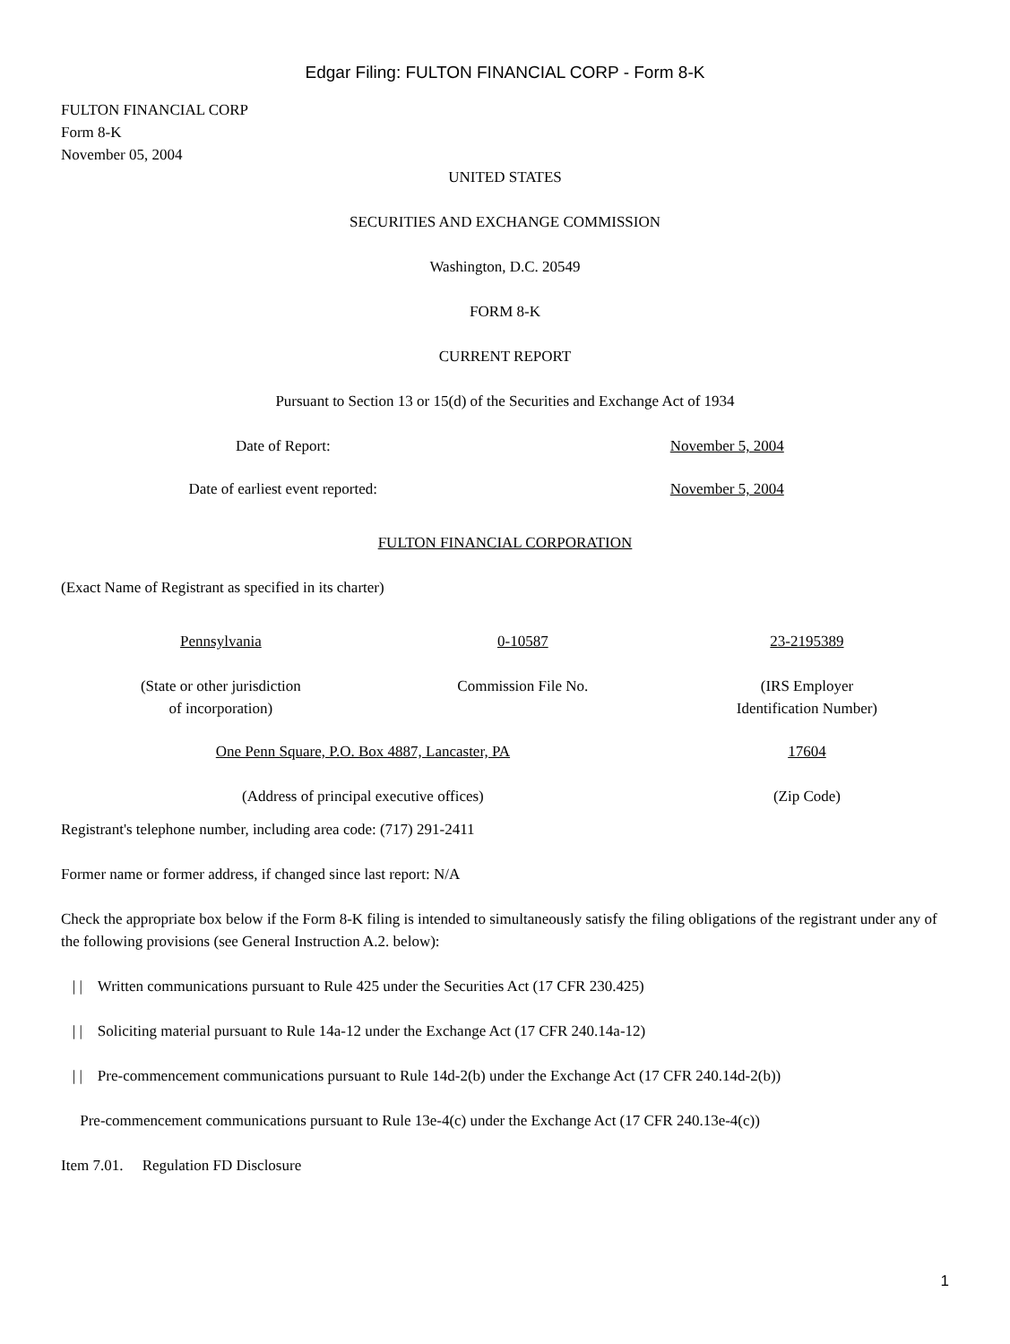Edgar Filing: FULTON FINANCIAL CORP - Form 8-K
FULTON FINANCIAL CORP
Form 8-K
November 05, 2004
UNITED STATES
SECURITIES AND EXCHANGE COMMISSION
Washington, D.C. 20549
FORM 8-K
CURRENT REPORT
Pursuant to Section 13 or 15(d) of the Securities and Exchange Act of 1934
| Date of Report: | November 5, 2004 |
| Date of earliest event reported: | November 5, 2004 |
FULTON FINANCIAL CORPORATION
(Exact Name of Registrant as specified in its charter)
| Pennsylvania | 0-10587 | 23-2195389 |
| (State or other jurisdiction of incorporation) | Commission File No. | (IRS Employer Identification Number) |
| One Penn Square, P.O. Box 4887, Lancaster, PA | 17604 |
| (Address of principal executive offices) | (Zip Code) |
Registrant's telephone number, including area code: (717) 291-2411
Former name or former address, if changed since last report: N/A
Check the appropriate box below if the Form 8-K filing is intended to simultaneously satisfy the filing obligations of the registrant under any of the following provisions (see General Instruction A.2. below):
| | Written communications pursuant to Rule 425 under the Securities Act (17 CFR 230.425)
| | Soliciting material pursuant to Rule 14a-12 under the Exchange Act (17 CFR 240.14a-12)
| | Pre-commencement communications pursuant to Rule 14d-2(b) under the Exchange Act (17 CFR 240.14d-2(b))
Pre-commencement communications pursuant to Rule 13e-4(c) under the Exchange Act (17 CFR 240.13e-4(c))
Item 7.01. Regulation FD Disclosure
1